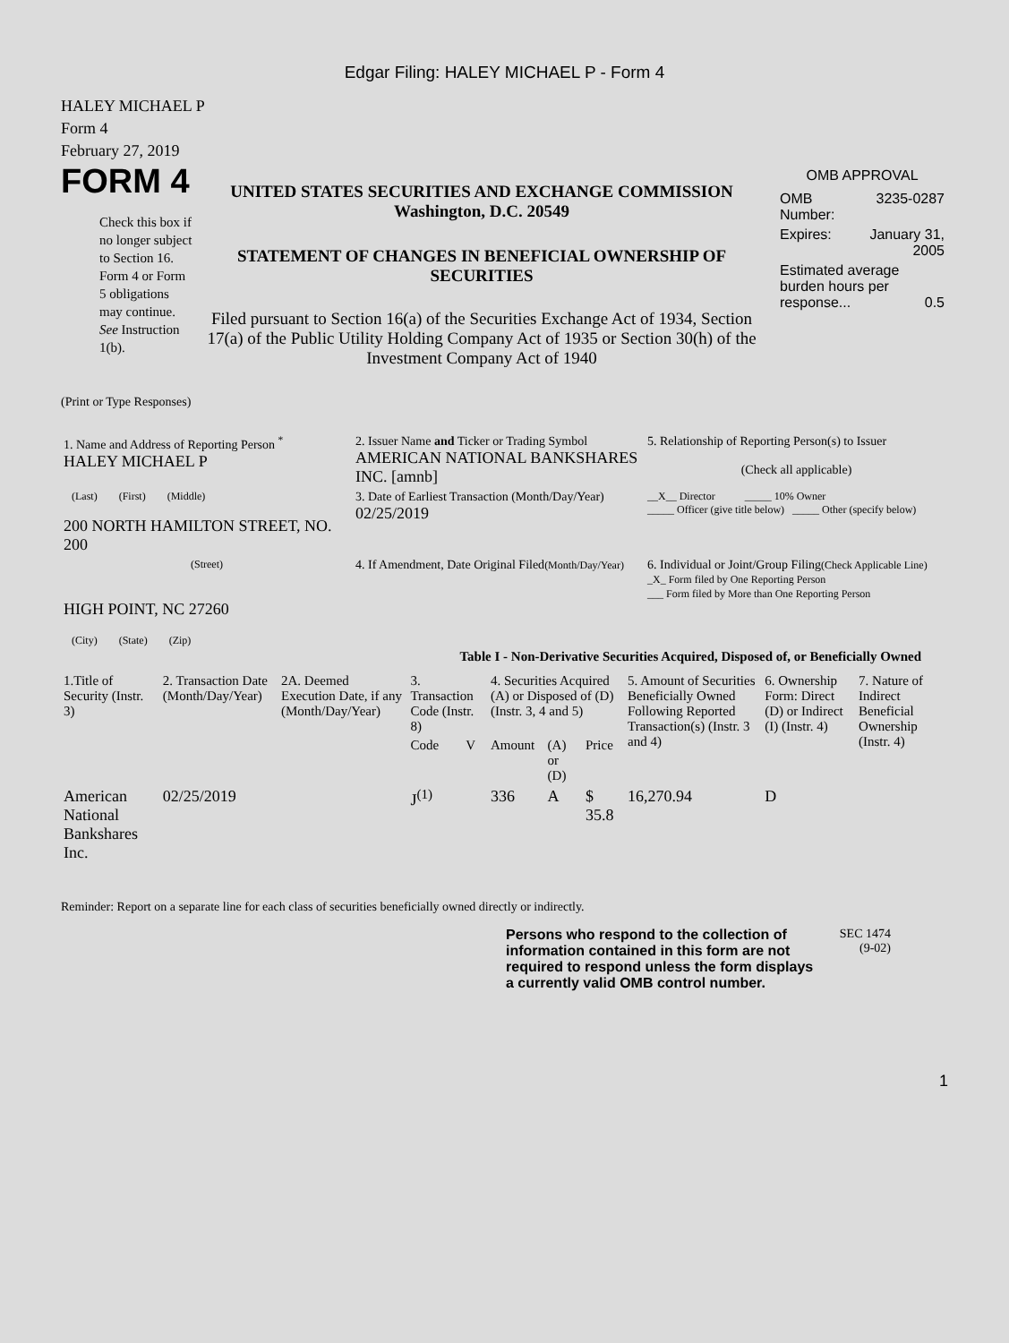Edgar Filing: HALEY MICHAEL P - Form 4
HALEY MICHAEL P
Form 4
February 27, 2019
FORM 4
Check this box if no longer subject to Section 16. Form 4 or Form 5 obligations may continue. See Instruction 1(b).
UNITED STATES SECURITIES AND EXCHANGE COMMISSION
Washington, D.C. 20549
STATEMENT OF CHANGES IN BENEFICIAL OWNERSHIP OF SECURITIES
Filed pursuant to Section 16(a) of the Securities Exchange Act of 1934, Section 17(a) of the Public Utility Holding Company Act of 1935 or Section 30(h) of the Investment Company Act of 1940
OMB APPROVAL
| OMB Number: | 3235-0287 |
| Expires: | January 31, 2005 |
| Estimated average burden hours per response... 0.5 | |
(Print or Type Responses)
| 1. Name and Address of Reporting Person <sup>*</sup> HALEY MICHAEL P | 2. Issuer Name and Ticker or Trading Symbol AMERICAN NATIONAL BANKSHARES INC. [amnb] | 5. Relationship of Reporting Person(s) to Issuer (Check all applicable) |
| (Last) (First) (Middle) 200 NORTH HAMILTON STREET, NO. 200 | 3. Date of Earliest Transaction (Month/Day/Year) 02/25/2019 | __X__ Director _____ 10% Owner _____ Officer (give title below) _____ Other (specify below) |
| (Street) HIGH POINT, NC 27260 (City) (State) (Zip) | 4. If Amendment, Date Original Filed (Month/Day/Year) | 6. Individual or Joint/Group Filing (Check Applicable Line) _X_ Form filed by One Reporting Person ___ Form filed by More than One Reporting Person |
Table I - Non-Derivative Securities Acquired, Disposed of, or Beneficially Owned
| 1.Title of Security (Instr. 3) | 2. Transaction Date (Month/Day/Year) | 2A. Deemed Execution Date, if any (Month/Day/Year) | 3. Transaction Code (Instr. 8) | | 4. Securities Acquired (A) or Disposed of (D) (Instr. 3, 4 and 5) | | | 5. Amount of Securities Beneficially Owned Following Reported Transaction(s) (Instr. 3 and 4) | 6. Ownership Form: Direct (D) or Indirect (I) (Instr. 4) | 7. Nature of Indirect Beneficial Ownership (Instr. 4) |
| --- | --- | --- | --- | --- | --- | --- | --- | --- | --- | --- |
| | | | Code | V | Amount | (A) or (D) | Price | | | |
| American National Bankshares Inc. | 02/25/2019 | | J<sup>(1)</sup> | | 336 | A | $ 35.8 | 16,270.94 | D | |
Reminder: Report on a separate line for each class of securities beneficially owned directly or indirectly.
Persons who respond to the collection of information contained in this form are not required to respond unless the form displays a currently valid OMB control number.
SEC 1474
(9-02)
1